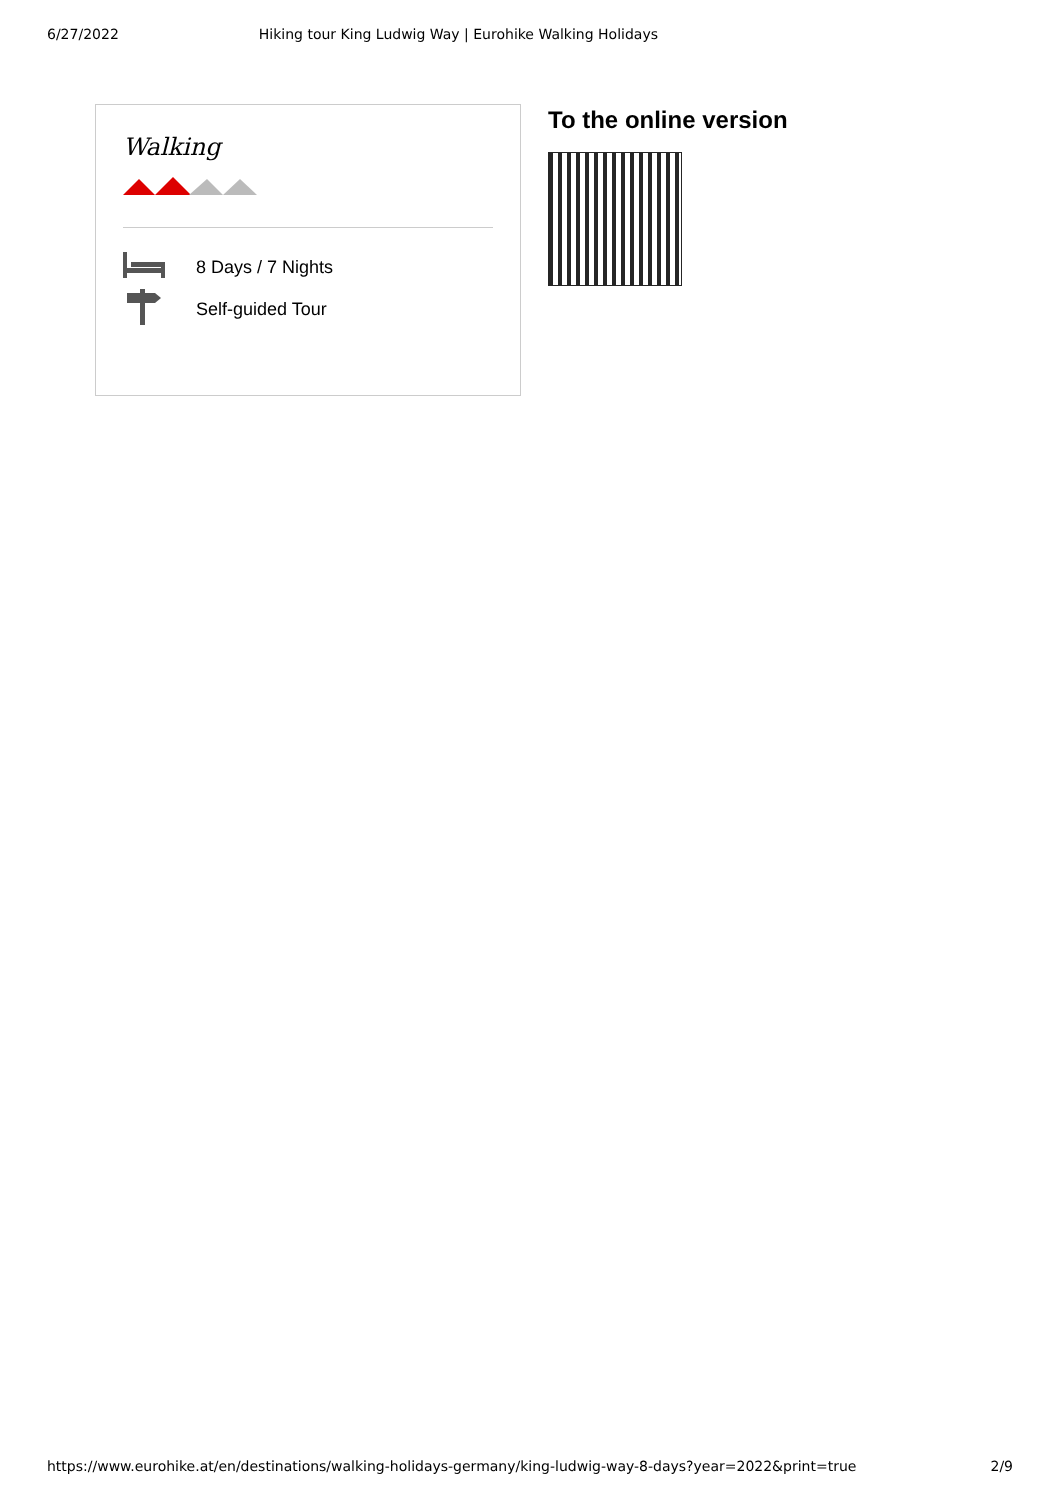6/27/2022 Hiking tour King Ludwig Way | Eurohike Walking Holidays
Walking
8 Days / 7 Nights
Self-guided Tour
To the online version
https://www.eurohike.at/en/destinations/walking-holidays-germany/king-ludwig-way-8-days?year=2022&print=true 2/9